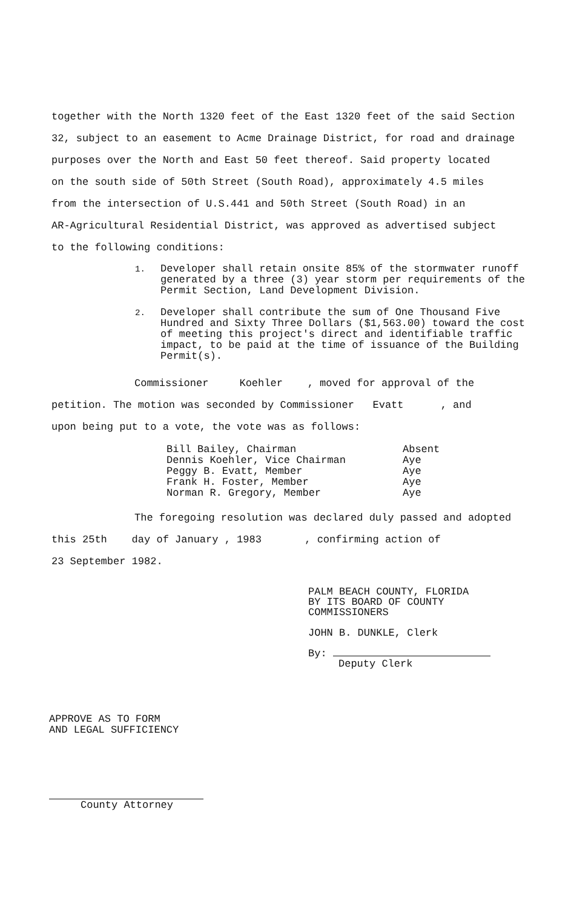together with the North 1320 feet of the East 1320 feet of the said Section
32, subject to an easement to Acme Drainage District, for road and drainage
purposes over the North and East 50 feet thereof. Said property located
on the south side of 50th Street (South Road), approximately 4.5 miles
from the intersection of U.S.441 and 50th Street (South Road) in an
AR-Agricultural Residential District, was approved as advertised subject
to the following conditions:
1. Developer shall retain onsite 85% of the stormwater runoff generated by a three (3) year storm per requirements of the Permit Section, Land Development Division.
2. Developer shall contribute the sum of One Thousand Five Hundred and Sixty Three Dollars ($1,563.00) toward the cost of meeting this project's direct and identifiable traffic impact, to be paid at the time of issuance of the Building Permit(s).
Commissioner Koehler , moved for approval of the
petition. The motion was seconded by Commissioner Evatt , and
upon being put to a vote, the vote was as follows:
Bill Bailey, Chairman Absent
Dennis Koehler, Vice Chairman Aye
Peggy B. Evatt, Member Aye
Frank H. Foster, Member Aye
Norman R. Gregory, Member Aye
The foregoing resolution was declared duly passed and adopted
this 25th day of January , 1983 , confirming action of
23 September 1982.
PALM BEACH COUNTY, FLORIDA
BY ITS BOARD OF COUNTY
COMMISSIONERS
JOHN B. DUNKLE, Clerk
By:
Deputy Clerk
APPROVE AS TO FORM
AND LEGAL SUFFICIENCY
County Attorney